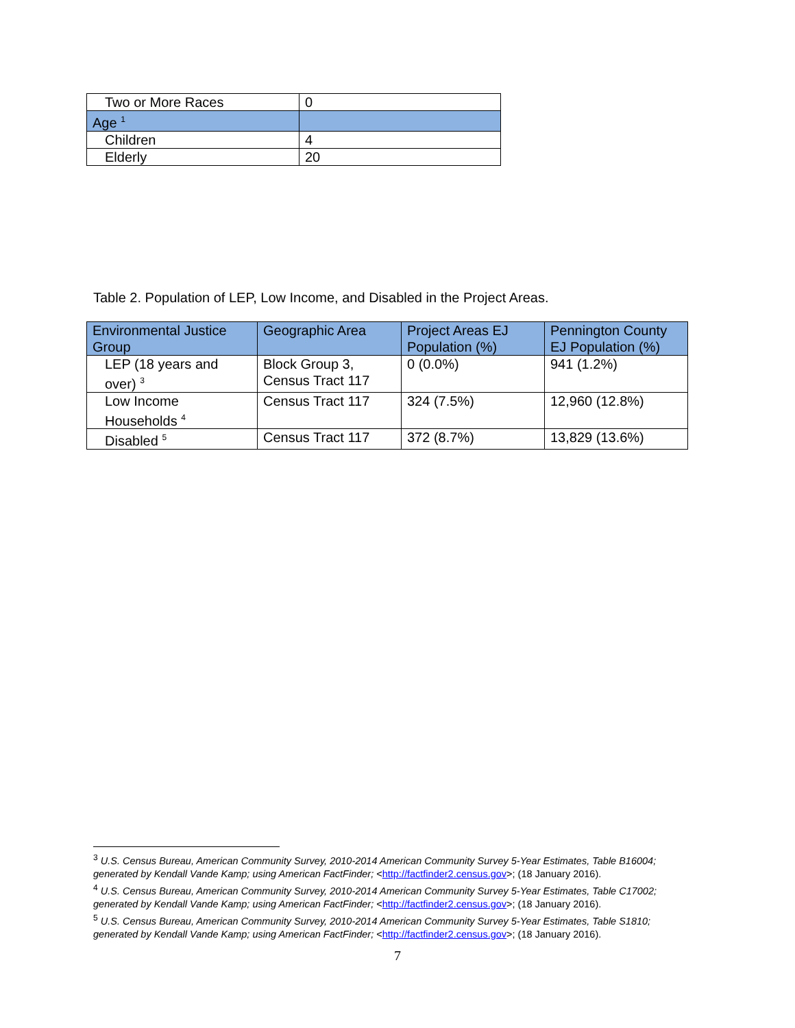| Two or More Races | 0 |
| Age <sup>1</sup> | |
| Children | 4 |
| Elderly | 20 |
Table 2. Population of LEP, Low Income, and Disabled in the Project Areas.
| Environmental Justice Group | Geographic Area | Project Areas EJ Population (%) | Pennington County EJ Population (%) |
| --- | --- | --- | --- |
| LEP (18 years and over) <sup>3</sup> | Block Group 3, Census Tract 117 | 0 (0.0%) | 941 (1.2%) |
| Low Income Households <sup>4</sup> | Census Tract 117 | 324 (7.5%) | 12,960 (12.8%) |
| Disabled <sup>5</sup> | Census Tract 117 | 372 (8.7%) | 13,829 (13.6%) |
<sup>3</sup> U.S. Census Bureau, American Community Survey, 2010-2014 American Community Survey 5-Year Estimates, Table B16004; generated by Kendall Vande Kamp; using American FactFinder; <http://factfinder2.census.gov>; (18 January 2016).
<sup>4</sup> U.S. Census Bureau, American Community Survey, 2010-2014 American Community Survey 5-Year Estimates, Table C17002; generated by Kendall Vande Kamp; using American FactFinder; <http://factfinder2.census.gov>; (18 January 2016).
<sup>5</sup> U.S. Census Bureau, American Community Survey, 2010-2014 American Community Survey 5-Year Estimates, Table S1810; generated by Kendall Vande Kamp; using American FactFinder; <http://factfinder2.census.gov>; (18 January 2016).
7